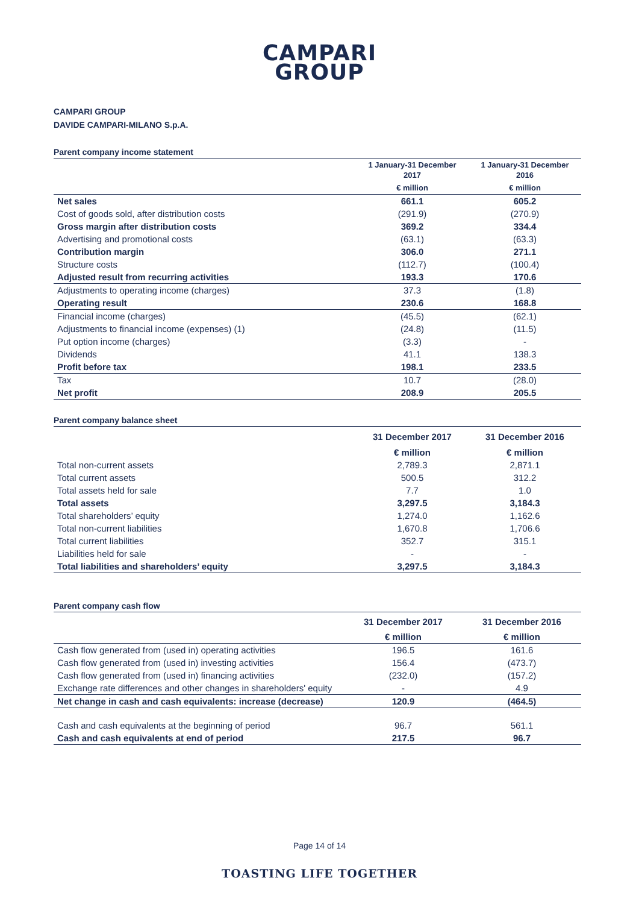CAMPARI
GROUP
CAMPARI GROUP
DAVIDE CAMPARI-MILANO S.p.A.
Parent company income statement
| | 1 January-31 December 2017 | 1 January-31 December 2016 |
| --- | --- | --- |
| | € million | € million |
| Net sales | 661.1 | 605.2 |
| Cost of goods sold, after distribution costs | (291.9) | (270.9) |
| Gross margin after distribution costs | 369.2 | 334.4 |
| Advertising and promotional costs | (63.1) | (63.3) |
| Contribution margin | 306.0 | 271.1 |
| Structure costs | (112.7) | (100.4) |
| Adjusted result from recurring activities | 193.3 | 170.6 |
| Adjustments to operating income (charges) | 37.3 | (1.8) |
| Operating result | 230.6 | 168.8 |
| Financial income (charges) | (45.5) | (62.1) |
| Adjustments to financial income (expenses) (1) | (24.8) | (11.5) |
| Put option income (charges) | (3.3) | - |
| Dividends | 41.1 | 138.3 |
| Profit before tax | 198.1 | 233.5 |
| Tax | 10.7 | (28.0) |
| Net profit | 208.9 | 205.5 |
Parent company balance sheet
| | 31 December 2017 | 31 December 2016 |
| --- | --- | --- |
| | € million | € million |
| Total non-current assets | 2,789.3 | 2,871.1 |
| Total current assets | 500.5 | 312.2 |
| Total assets held for sale | 7.7 | 1.0 |
| Total assets | 3,297.5 | 3,184.3 |
| Total shareholders’ equity | 1,274.0 | 1,162.6 |
| Total non-current liabilities | 1,670.8 | 1,706.6 |
| Total current liabilities | 352.7 | 315.1 |
| Liabilities held for sale | - | - |
| Total liabilities and shareholders’ equity | 3,297.5 | 3,184.3 |
Parent company cash flow
| | 31 December 2017 | 31 December 2016 |
| --- | --- | --- |
| | € million | € million |
| Cash flow generated from (used in) operating activities | 196.5 | 161.6 |
| Cash flow generated from (used in) investing activities | 156.4 | (473.7) |
| Cash flow generated from (used in) financing activities | (232.0) | (157.2) |
| Exchange rate differences and other changes in shareholders' equity | - | 4.9 |
| Net change in cash and cash equivalents: increase (decrease) | 120.9 | (464.5) |
| Cash and cash equivalents at the beginning of period | 96.7 | 561.1 |
| Cash and cash equivalents at end of period | 217.5 | 96.7 |
Page 14 of 14
TOASTING LIFE TOGETHER